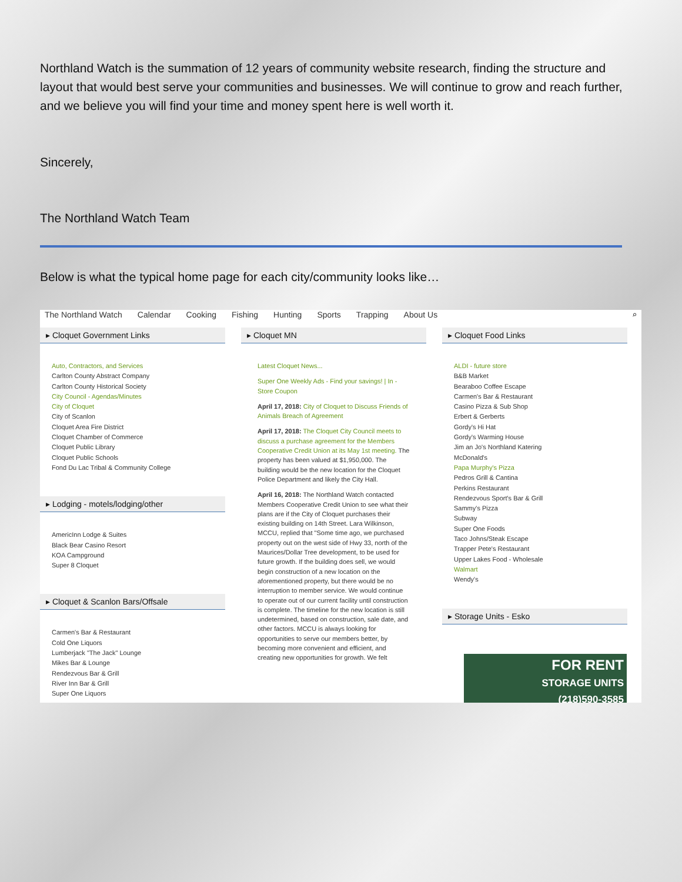Northland Watch is the summation of 12 years of community website research, finding the structure and layout that would best serve your communities and businesses. We will continue to grow and reach further, and we believe you will find your time and money spent here is well worth it.
Sincerely,
The Northland Watch Team
Below is what the typical home page for each city/community looks like…
The Northland Watch Calendar Cooking Fishing Hunting Sports Trapping About Us ⌕
▸ Cloquet Government Links
Auto, Contractors, and Services
Carlton County Abstract Company
Carlton County Historical Society
City Council - Agendas/Minutes
City of Cloquet
City of Scanlon
Cloquet Area Fire District
Cloquet Chamber of Commerce
Cloquet Public Library
Cloquet Public Schools
Fond Du Lac Tribal & Community College
▸ Lodging - motels/lodging/other
AmericInn Lodge & Suites
Black Bear Casino Resort
KOA Campground
Super 8 Cloquet
▸ Cloquet & Scanlon Bars/Offsale
Carmen's Bar & Restaurant
Cold One Liquors
Lumberjack "The Jack" Lounge
Mikes Bar & Lounge
Rendezvous Bar & Grill
River Inn Bar & Grill
Super One Liquors
▸ Cloquet MN
Latest Cloquet News...
Super One Weekly Ads - Find your savings! | In - Store Coupon
April 17, 2018: City of Cloquet to Discuss Friends of Animals Breach of Agreement
April 17, 2018: The Cloquet City Council meets to discuss a purchase agreement for the Members Cooperative Credit Union at its May 1st meeting. The property has been valued at $1,950,000. The building would be the new location for the Cloquet Police Department and likely the City Hall.
April 16, 2018: The Northland Watch contacted Members Cooperative Credit Union to see what their plans are if the City of Cloquet purchases their existing building on 14th Street. Lara Wilkinson, MCCU, replied that "Some time ago, we purchased property out on the west side of Hwy 33, north of the Maurices/Dollar Tree development, to be used for future growth. If the building does sell, we would begin construction of a new location on the aforementioned property, but there would be no interruption to member service. We would continue to operate out of our current facility until construction is complete. The timeline for the new location is still undetermined, based on construction, sale date, and other factors. MCCU is always looking for opportunities to serve our members better, by becoming more convenient and efficient, and creating new opportunities for growth. We felt
▸ Cloquet Food Links
ALDI - future store
B&B Market
Bearaboo Coffee Escape
Carmen's Bar & Restaurant
Casino Pizza & Sub Shop
Erbert & Gerberts
Gordy's Hi Hat
Gordy's Warming House
Jim an Jo's Northland Katering
McDonald's
Papa Murphy's Pizza
Pedros Grill & Cantina
Perkins Restaurant
Rendezvous Sport's Bar & Grill
Sammy's Pizza
Subway
Super One Foods
Taco Johns/Steak Escape
Trapper Pete's Restaurant
Upper Lakes Food - Wholesale
Walmart
Wendy's
▸ Storage Units - Esko
FOR RENT
STORAGE UNITS
(218)590-3585